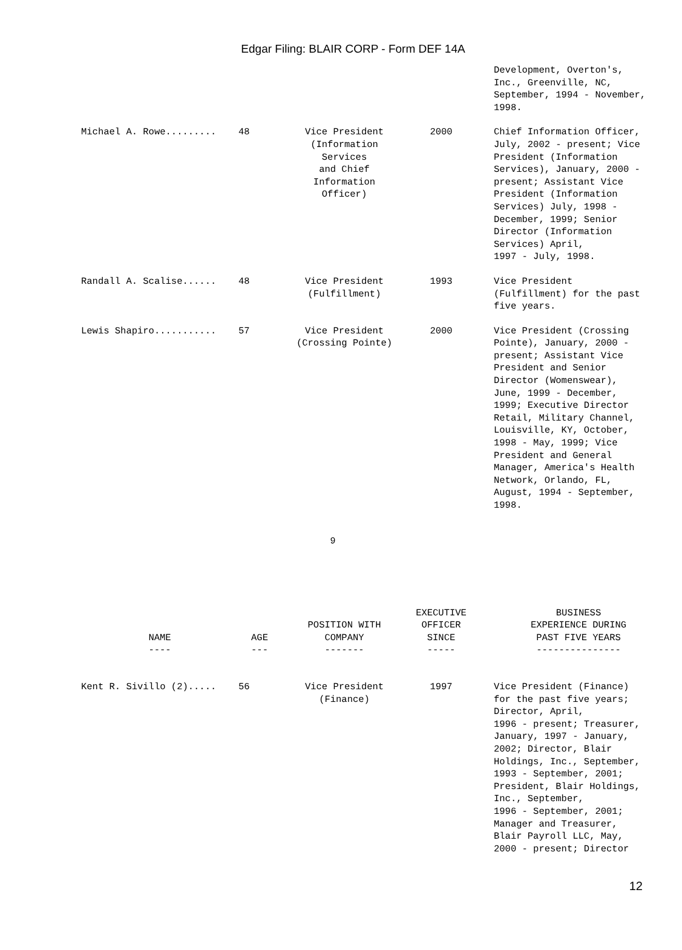Edgar Filing: BLAIR CORP - Form DEF 14A
| | | | | Development, Overton's, Inc., Greenville, NC, September, 1994 - November, 1998. |
| Michael A. Rowe......... | 48 | Vice President (Information Services and Chief Information Officer) | 2000 | Chief Information Officer, July, 2002 - present; Vice President (Information Services), January, 2000 - present; Assistant Vice President (Information Services) July, 1998 - December, 1999; Senior Director (Information Services) April, 1997 - July, 1998. |
| Randall A. Scalise...... | 48 | Vice President (Fulfillment) | 1993 | Vice President (Fulfillment) for the past five years. |
| Lewis Shapiro........... | 57 | Vice President (Crossing Pointe) | 2000 | Vice President (Crossing Pointe), January, 2000 - present; Assistant Vice President and Senior Director (Womenswear), June, 1999 - December, 1999; Executive Director Retail, Military Channel, Louisville, KY, October, 1998 - May, 1999; Vice President and General Manager, America's Health Network, Orlando, FL, August, 1994 - September, 1998. |
9
| NAME ---- | AGE --- | POSITION WITH COMPANY ------- | EXECUTIVE OFFICER SINCE ----- | BUSINESS EXPERIENCE DURING PAST FIVE YEARS --------------- |
| --- | --- | --- | --- | --- |
| Kent R. Sivillo (2)..... | 56 | Vice President (Finance) | 1997 | Vice President (Finance) for the past five years; Director, April, 1996 - present; Treasurer, January, 1997 - January, 2002; Director, Blair Holdings, Inc., September, 1993 - September, 2001; President, Blair Holdings, Inc., September, 1996 - September, 2001; Manager and Treasurer, Blair Payroll LLC, May, 2000 - present; Director |
12